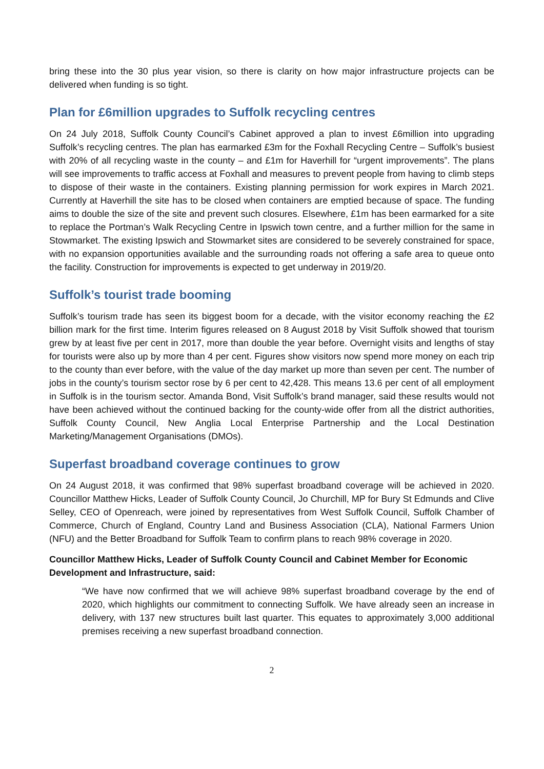bring these into the 30 plus year vision, so there is clarity on how major infrastructure projects can be delivered when funding is so tight.
Plan for £6million upgrades to Suffolk recycling centres
On 24 July 2018, Suffolk County Council’s Cabinet approved a plan to invest £6million into upgrading Suffolk’s recycling centres. The plan has earmarked £3m for the Foxhall Recycling Centre – Suffolk’s busiest with 20% of all recycling waste in the county – and £1m for Haverhill for “urgent improvements”. The plans will see improvements to traffic access at Foxhall and measures to prevent people from having to climb steps to dispose of their waste in the containers. Existing planning permission for work expires in March 2021. Currently at Haverhill the site has to be closed when containers are emptied because of space. The funding aims to double the size of the site and prevent such closures. Elsewhere, £1m has been earmarked for a site to replace the Portman’s Walk Recycling Centre in Ipswich town centre, and a further million for the same in Stowmarket. The existing Ipswich and Stowmarket sites are considered to be severely constrained for space, with no expansion opportunities available and the surrounding roads not offering a safe area to queue onto the facility. Construction for improvements is expected to get underway in 2019/20.
Suffolk’s tourist trade booming
Suffolk’s tourism trade has seen its biggest boom for a decade, with the visitor economy reaching the £2 billion mark for the first time. Interim figures released on 8 August 2018 by Visit Suffolk showed that tourism grew by at least five per cent in 2017, more than double the year before. Overnight visits and lengths of stay for tourists were also up by more than 4 per cent. Figures show visitors now spend more money on each trip to the county than ever before, with the value of the day market up more than seven per cent. The number of jobs in the county’s tourism sector rose by 6 per cent to 42,428. This means 13.6 per cent of all employment in Suffolk is in the tourism sector. Amanda Bond, Visit Suffolk’s brand manager, said these results would not have been achieved without the continued backing for the county-wide offer from all the district authorities, Suffolk County Council, New Anglia Local Enterprise Partnership and the Local Destination Marketing/Management Organisations (DMOs).
Superfast broadband coverage continues to grow
On 24 August 2018, it was confirmed that 98% superfast broadband coverage will be achieved in 2020. Councillor Matthew Hicks, Leader of Suffolk County Council, Jo Churchill, MP for Bury St Edmunds and Clive Selley, CEO of Openreach, were joined by representatives from West Suffolk Council, Suffolk Chamber of Commerce, Church of England, Country Land and Business Association (CLA), National Farmers Union (NFU) and the Better Broadband for Suffolk Team to confirm plans to reach 98% coverage in 2020.
Councillor Matthew Hicks, Leader of Suffolk County Council and Cabinet Member for Economic Development and Infrastructure, said:
“We have now confirmed that we will achieve 98% superfast broadband coverage by the end of 2020, which highlights our commitment to connecting Suffolk. We have already seen an increase in delivery, with 137 new structures built last quarter. This equates to approximately 3,000 additional premises receiving a new superfast broadband connection.
2